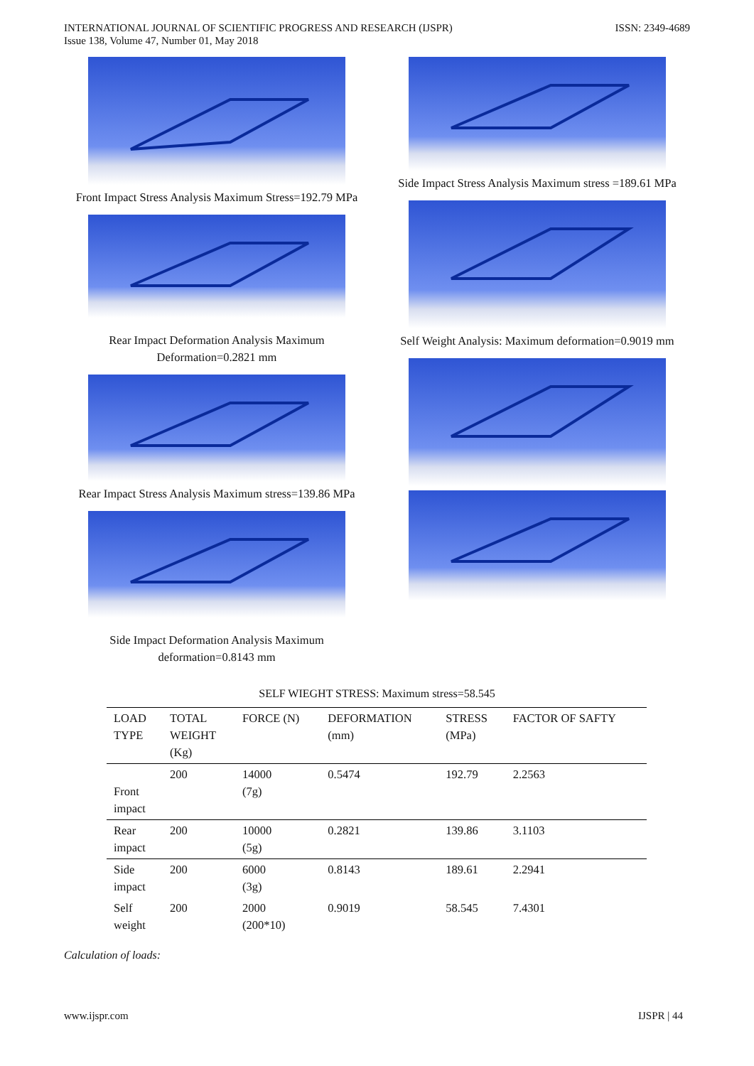INTERNATIONAL JOURNAL OF SCIENTIFIC PROGRESS AND RESEARCH (IJSPR)
Issue 138, Volume 47, Number 01, May 2018
ISSN: 2349-4689
Front Impact Stress Analysis Maximum Stress=192.79 MPa
Rear Impact Deformation Analysis Maximum Deformation=0.2821 mm
Rear Impact Stress Analysis Maximum stress=139.86 MPa
Side Impact Deformation Analysis Maximum deformation=0.8143 mm
Side Impact Stress Analysis Maximum stress =189.61 MPa
Self Weight Analysis: Maximum deformation=0.9019 mm
SELF WIEGHT STRESS: Maximum stress=58.545
| LOAD TYPE | TOTAL WEIGHT (Kg) | FORCE (N) | DEFORMATION (mm) | STRESS (MPa) | FACTOR OF SAFTY |
| --- | --- | --- | --- | --- | --- |
| Front impact | 200 | 14000 (7g) | 0.5474 | 192.79 | 2.2563 |
| Rear impact | 200 | 10000 (5g) | 0.2821 | 139.86 | 3.1103 |
| Side impact | 200 | 6000 (3g) | 0.8143 | 189.61 | 2.2941 |
| Self weight | 200 | 2000 (200*10) | 0.9019 | 58.545 | 7.4301 |
Calculation of loads:
www.ijspr.com IJSPR | 44